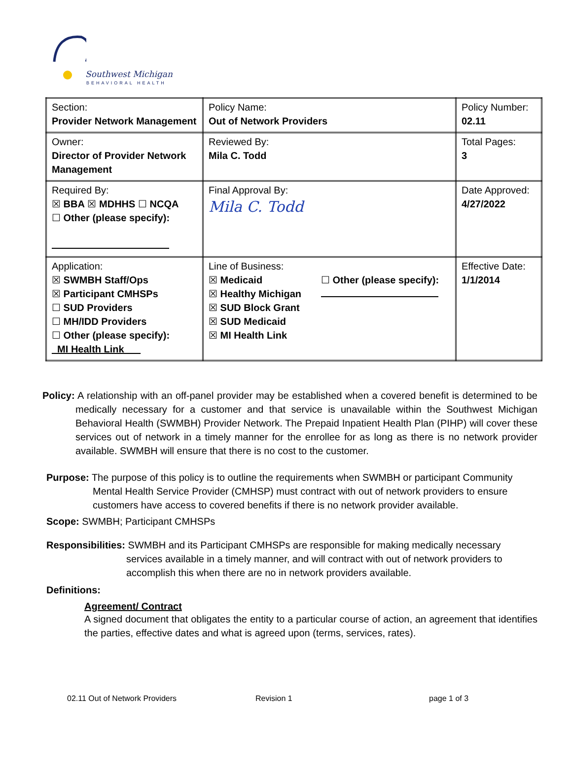Southwest Michigan
BEHAVIORAL HEALTH
| Section: Provider Network Management | Policy Name: Out of Network Providers | Policy Number: 02.11 |
| Owner: Director of Provider Network Management | Reviewed By: Mila C. Todd | Total Pages: 3 |
| Required By: ☒ BBA ☒ MDHHS ☐ NCQA ☐ Other (please specify): | Final Approval By: Mila C. Todd | Date Approved: 4/27/2022 |
| Application: ☒ SWMBH Staff/Ops ☒ Participant CMHSPs ☐ SUD Providers ☐ MH/IDD Providers ☐ Other (please specify): _MI Health Link___ | Line of Business: ☒ Medicaid ☒ Healthy Michigan ☒ SUD Block Grant ☒ SUD Medicaid ☒ MI Health Link ☐ Other (please specify): | Effective Date: 1/1/2014 |
Policy: A relationship with an off-panel provider may be established when a covered benefit is determined to be medically necessary for a customer and that service is unavailable within the Southwest Michigan Behavioral Health (SWMBH) Provider Network. The Prepaid Inpatient Health Plan (PIHP) will cover these services out of network in a timely manner for the enrollee for as long as there is no network provider available. SWMBH will ensure that there is no cost to the customer.
Purpose: The purpose of this policy is to outline the requirements when SWMBH or participant Community Mental Health Service Provider (CMHSP) must contract with out of network providers to ensure customers have access to covered benefits if there is no network provider available.
Scope: SWMBH; Participant CMHSPs
Responsibilities: SWMBH and its Participant CMHSPs are responsible for making medically necessary services available in a timely manner, and will contract with out of network providers to accomplish this when there are no in network providers available.
Definitions:
Agreement/ Contract
A signed document that obligates the entity to a particular course of action, an agreement that identifies the parties, effective dates and what is agreed upon (terms, services, rates).
02.11 Out of Network Providers Revision 1 page 1 of 3